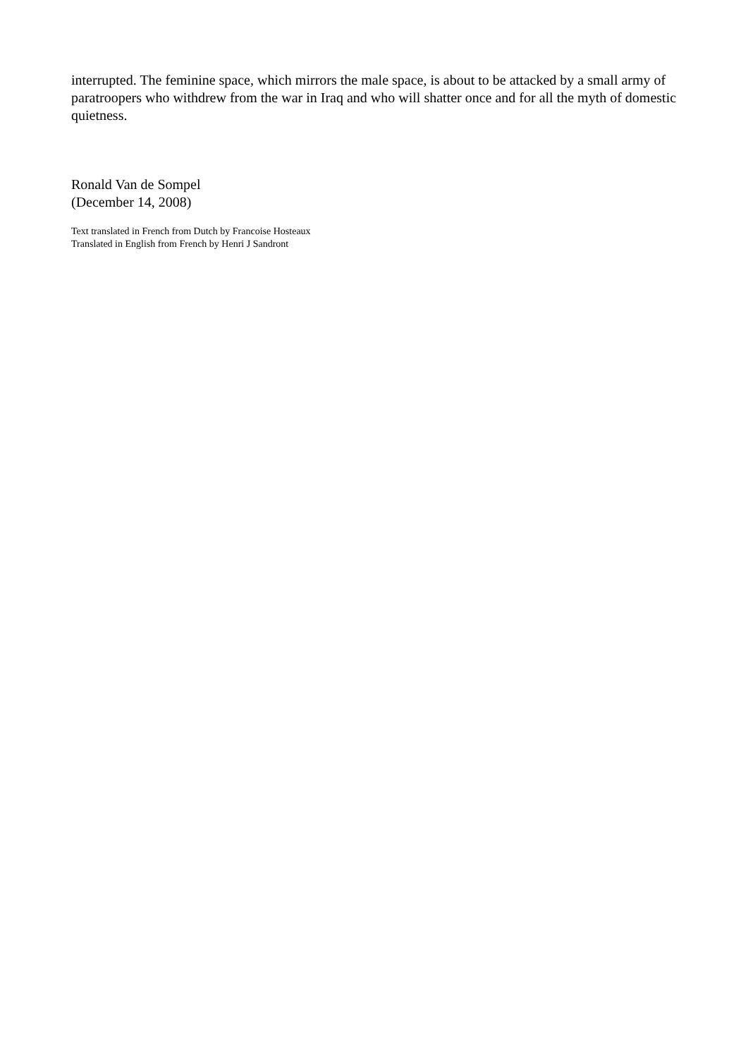interrupted. The feminine space, which mirrors the male space, is about to be attacked by a small army of paratroopers who withdrew from the war in Iraq and who will shatter once and for all the myth of domestic quietness.
Ronald Van de Sompel
(December 14, 2008)
Text translated in French from Dutch by Francoise Hosteaux
Translated in English from French by Henri J Sandront